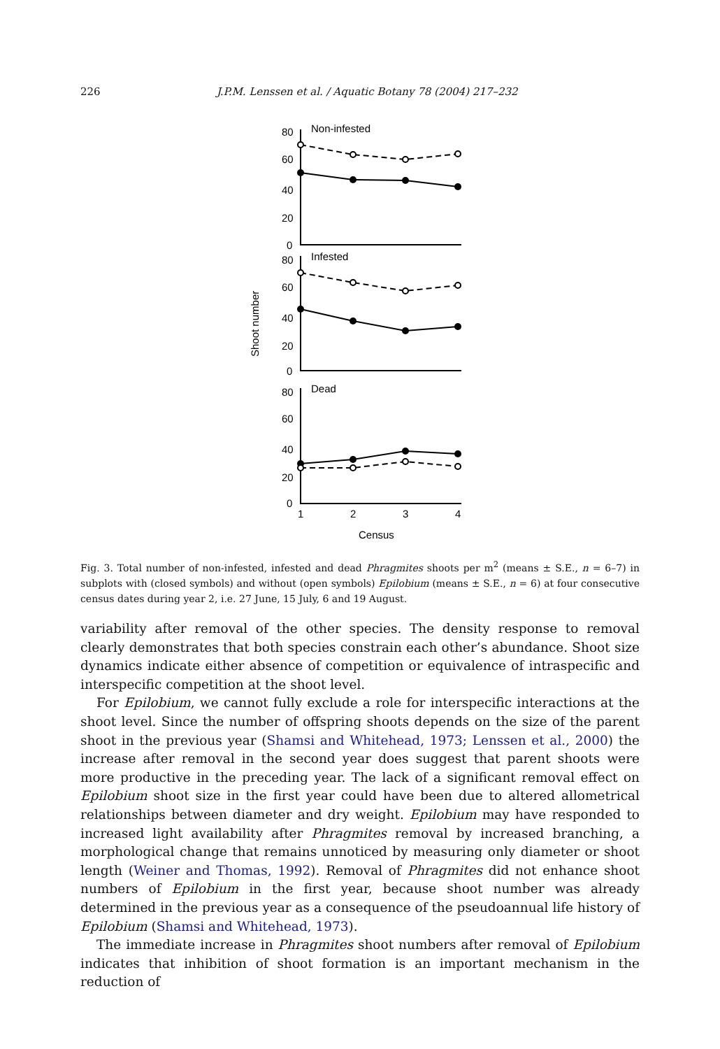226 J.P.M. Lenssen et al. / Aquatic Botany 78 (2004) 217–232
Non-infested
Infested
Dead
80
60
40
20
0
80
60
40
20
0
80
60
40
20
0
1
2
3
4
Census
Shoot number
Fig. 3. Total number of non-infested, infested and dead Phragmites shoots per m<sup>2</sup> (means ± S.E., n = 6–7) in subplots with (closed symbols) and without (open symbols) Epilobium (means ± S.E., n = 6) at four consecutive census dates during year 2, i.e. 27 June, 15 July, 6 and 19 August.
variability after removal of the other species. The density response to removal clearly demonstrates that both species constrain each other’s abundance. Shoot size dynamics indicate either absence of competition or equivalence of intraspecific and interspecific competition at the shoot level.
For Epilobium, we cannot fully exclude a role for interspecific interactions at the shoot level. Since the number of offspring shoots depends on the size of the parent shoot in the previous year (Shamsi and Whitehead, 1973; Lenssen et al., 2000) the increase after removal in the second year does suggest that parent shoots were more productive in the preceding year. The lack of a significant removal effect on Epilobium shoot size in the first year could have been due to altered allometrical relationships between diameter and dry weight. Epilobium may have responded to increased light availability after Phragmites removal by increased branching, a morphological change that remains unnoticed by measuring only diameter or shoot length (Weiner and Thomas, 1992). Removal of Phragmites did not enhance shoot numbers of Epilobium in the first year, because shoot number was already determined in the previous year as a consequence of the pseudoannual life history of Epilobium (Shamsi and Whitehead, 1973).
The immediate increase in Phragmites shoot numbers after removal of Epilobium indicates that inhibition of shoot formation is an important mechanism in the reduction of